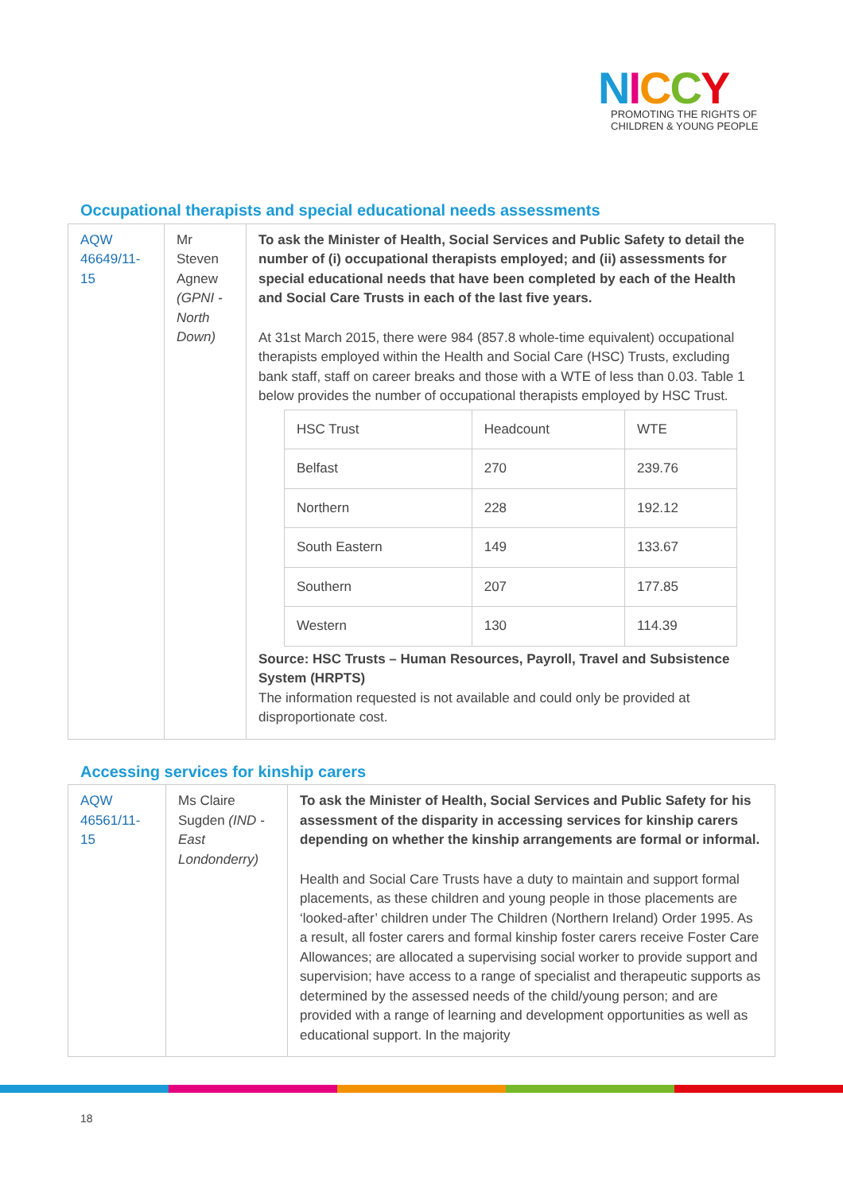NICCY
PROMOTING THE RIGHTS OF
CHILDREN & YOUNG PEOPLE
Occupational therapists and special educational needs assessments
| AQW 46649/11-15 | Mr Steven Agnew (GPNI - North Down) | To ask the Minister of Health, Social Services and Public Safety to detail the number of (i) occupational therapists employed; and (ii) assessments for special educational needs that have been completed by each of the Health and Social Care Trusts in each of the last five years. At 31st March 2015, there were 984 (857.8 whole-time equivalent) occupational therapists employed within the Health and Social Care (HSC) Trusts, excluding bank staff, staff on career breaks and those with a WTE of less than 0.03. Table 1 below provides the number of occupational therapists employed by HSC Trust. / HSC Trust / Headcount / WTE / / Belfast / 270 / 239.76 / / Northern / 228 / 192.12 / / South Eastern / 149 / 133.67 / / Southern / 207 / 177.85 / / Western / 130 / 114.39 / Source: HSC Trusts – Human Resources, Payroll, Travel and Subsistence System (HRPTS) The information requested is not available and could only be provided at disproportionate cost. |
Accessing services for kinship carers
| AQW 46561/11-15 | Ms Claire Sugden (IND - East Londonderry) | To ask the Minister of Health, Social Services and Public Safety for his assessment of the disparity in accessing services for kinship carers depending on whether the kinship arrangements are formal or informal. Health and Social Care Trusts have a duty to maintain and support formal placements, as these children and young people in those placements are ‘looked-after’ children under The Children (Northern Ireland) Order 1995. As a result, all foster carers and formal kinship foster carers receive Foster Care Allowances; are allocated a supervising social worker to provide support and supervision; have access to a range of specialist and therapeutic supports as determined by the assessed needs of the child/young person; and are provided with a range of learning and development opportunities as well as educational support. In the majority |
18